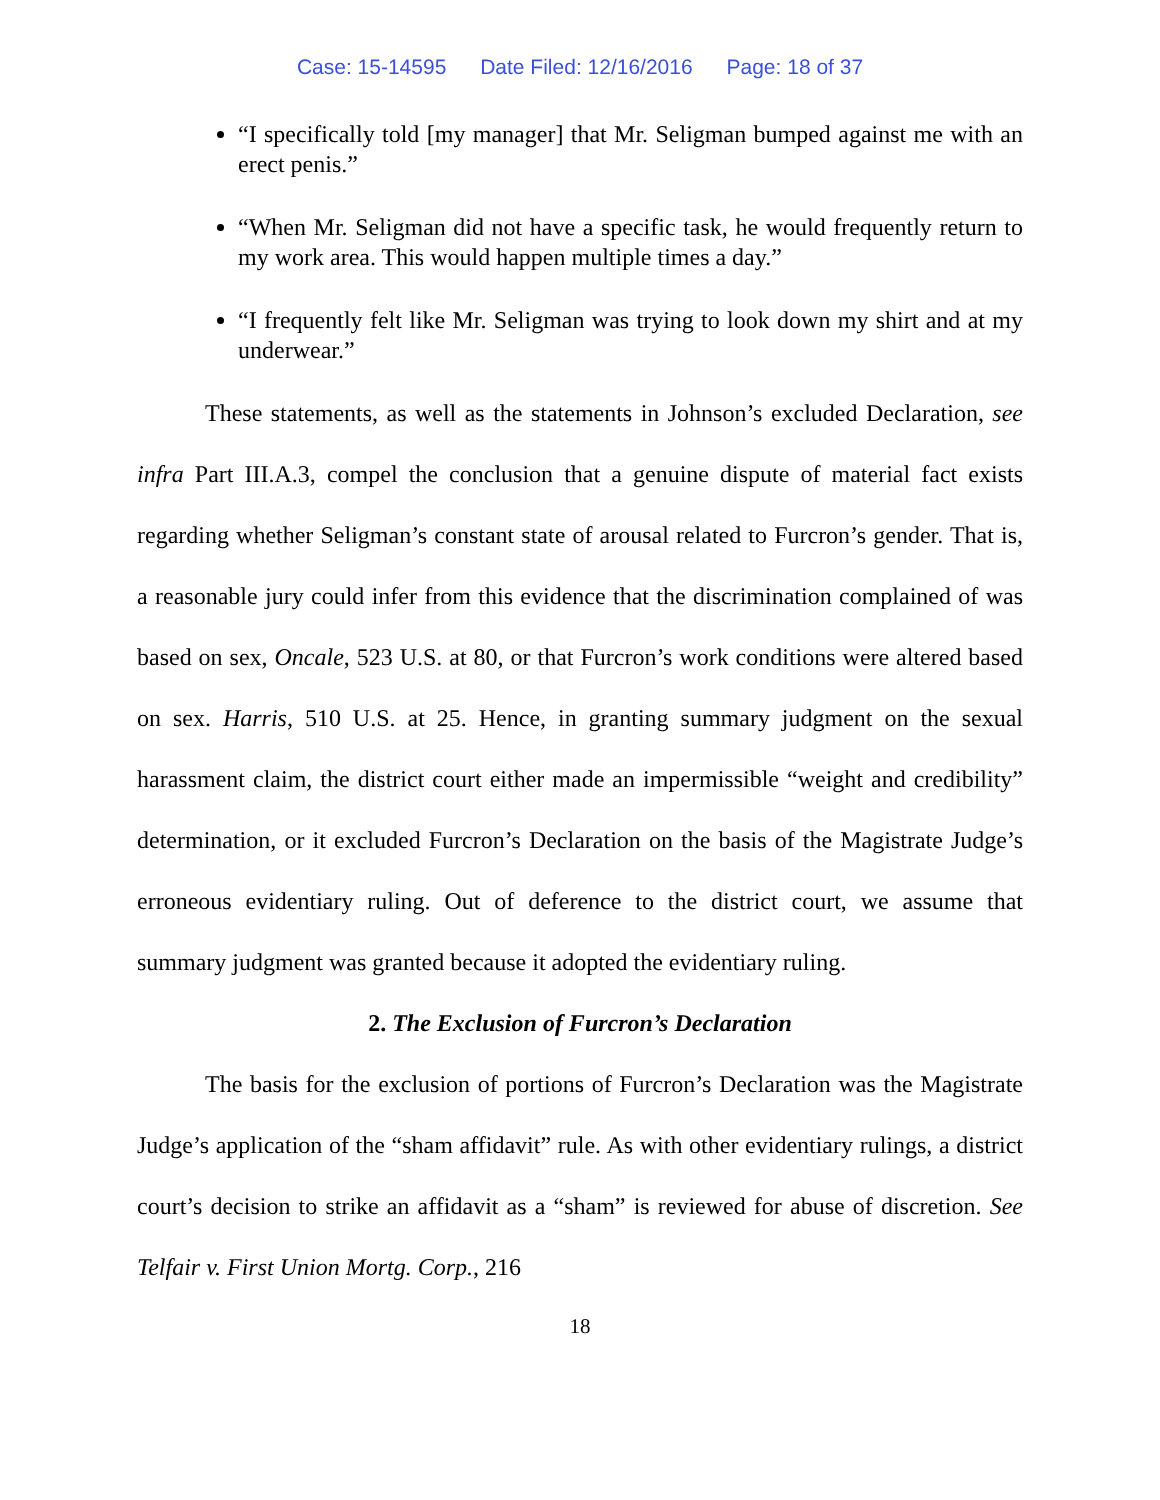Case: 15-14595 Date Filed: 12/16/2016 Page: 18 of 37
“I specifically told [my manager] that Mr. Seligman bumped against me with an erect penis.”
“When Mr. Seligman did not have a specific task, he would frequently return to my work area. This would happen multiple times a day.”
“I frequently felt like Mr. Seligman was trying to look down my shirt and at my underwear.”
These statements, as well as the statements in Johnson’s excluded Declaration, see infra Part III.A.3, compel the conclusion that a genuine dispute of material fact exists regarding whether Seligman’s constant state of arousal related to Furcron’s gender. That is, a reasonable jury could infer from this evidence that the discrimination complained of was based on sex, Oncale, 523 U.S. at 80, or that Furcron’s work conditions were altered based on sex. Harris, 510 U.S. at 25. Hence, in granting summary judgment on the sexual harassment claim, the district court either made an impermissible “weight and credibility” determination, or it excluded Furcron’s Declaration on the basis of the Magistrate Judge’s erroneous evidentiary ruling. Out of deference to the district court, we assume that summary judgment was granted because it adopted the evidentiary ruling.
2. The Exclusion of Furcron’s Declaration
The basis for the exclusion of portions of Furcron’s Declaration was the Magistrate Judge’s application of the “sham affidavit” rule. As with other evidentiary rulings, a district court’s decision to strike an affidavit as a “sham” is reviewed for abuse of discretion. See Telfair v. First Union Mortg. Corp., 216
18